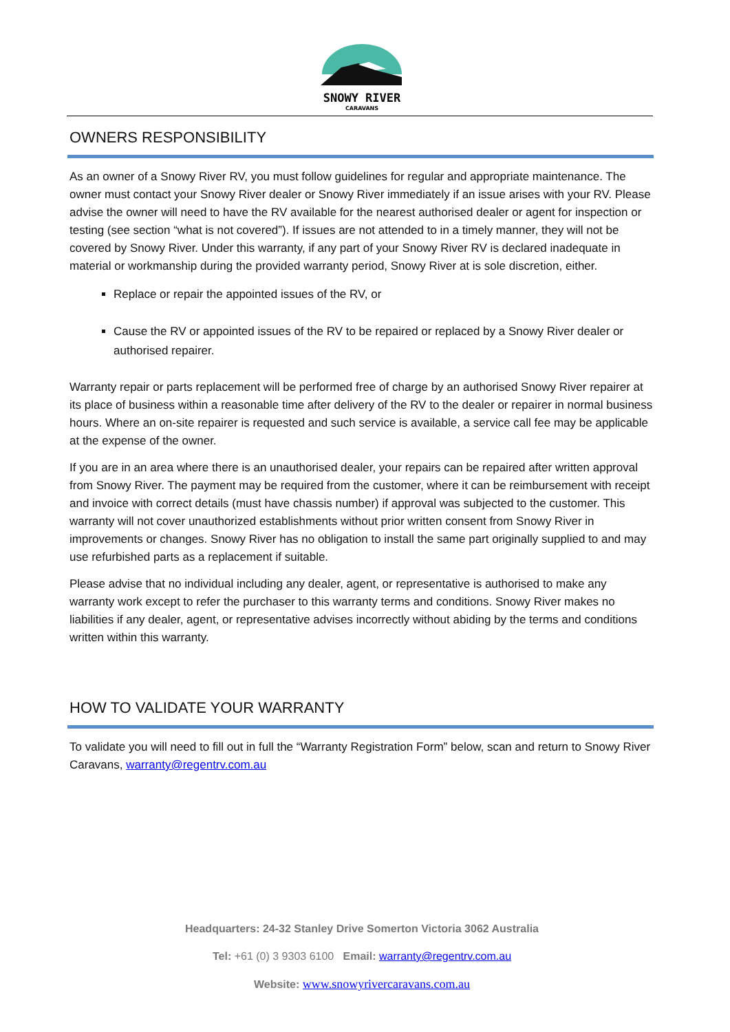SNOWY RIVER
CARAVANS
OWNERS RESPONSIBILITY
As an owner of a Snowy River RV, you must follow guidelines for regular and appropriate maintenance. The owner must contact your Snowy River dealer or Snowy River immediately if an issue arises with your RV. Please advise the owner will need to have the RV available for the nearest authorised dealer or agent for inspection or testing (see section “what is not covered”). If issues are not attended to in a timely manner, they will not be covered by Snowy River. Under this warranty, if any part of your Snowy River RV is declared inadequate in material or workmanship during the provided warranty period, Snowy River at is sole discretion, either.
Replace or repair the appointed issues of the RV, or
Cause the RV or appointed issues of the RV to be repaired or replaced by a Snowy River dealer or authorised repairer.
Warranty repair or parts replacement will be performed free of charge by an authorised Snowy River repairer at its place of business within a reasonable time after delivery of the RV to the dealer or repairer in normal business hours. Where an on-site repairer is requested and such service is available, a service call fee may be applicable at the expense of the owner.
If you are in an area where there is an unauthorised dealer, your repairs can be repaired after written approval from Snowy River. The payment may be required from the customer, where it can be reimbursement with receipt and invoice with correct details (must have chassis number) if approval was subjected to the customer. This warranty will not cover unauthorized establishments without prior written consent from Snowy River in improvements or changes. Snowy River has no obligation to install the same part originally supplied to and may use refurbished parts as a replacement if suitable.
Please advise that no individual including any dealer, agent, or representative is authorised to make any warranty work except to refer the purchaser to this warranty terms and conditions. Snowy River makes no liabilities if any dealer, agent, or representative advises incorrectly without abiding by the terms and conditions written within this warranty.
HOW TO VALIDATE YOUR WARRANTY
To validate you will need to fill out in full the “Warranty Registration Form” below, scan and return to Snowy River Caravans, warranty@regentrv.com.au
Headquarters: 24-32 Stanley Drive Somerton Victoria 3062 Australia
Tel: +61 (0) 3 9303 6100 Email: warranty@regentrv.com.au
Website: www.snowyrivercaravans.com.au